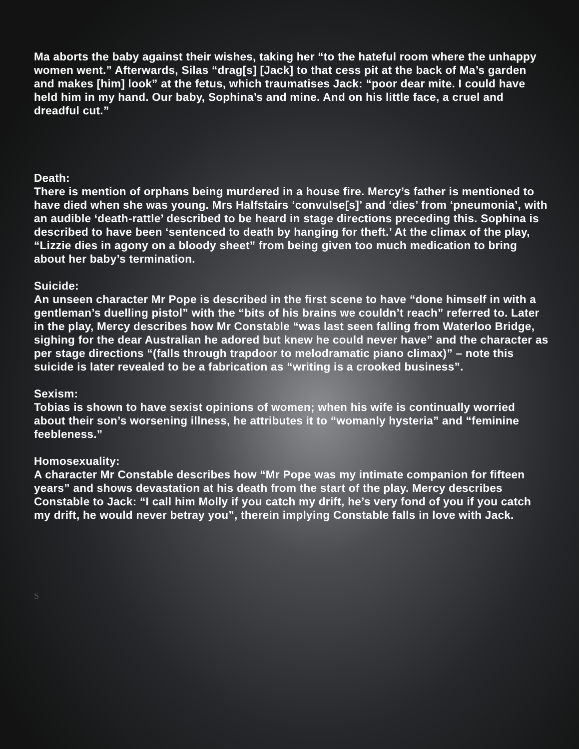Ma aborts the baby against their wishes, taking her “to the hateful room where the unhappy women went.” Afterwards, Silas “drag[s] [Jack] to that cess pit at the back of Ma’s garden and makes [him] look” at the fetus, which traumatises Jack: “poor dear mite. I could have held him in my hand. Our baby, Sophina’s and mine. And on his little face, a cruel and dreadful cut.”
Death:
There is mention of orphans being murdered in a house fire. Mercy’s father is mentioned to have died when she was young. Mrs Halfstairs ‘convulse[s]’ and ‘dies’ from ‘pneumonia’, with an audible ‘death-rattle’ described to be heard in stage directions preceding this. Sophina is described to have been ‘sentenced to death by hanging for theft.’ At the climax of the play, “Lizzie dies in agony on a bloody sheet” from being given too much medication to bring about her baby’s termination.
Suicide:
An unseen character Mr Pope is described in the first scene to have “done himself in with a gentleman’s duelling pistol” with the “bits of his brains we couldn’t reach” referred to. Later in the play, Mercy describes how Mr Constable “was last seen falling from Waterloo Bridge, sighing for the dear Australian he adored but knew he could never have” and the character as per stage directions “(falls through trapdoor to melodramatic piano climax)” – note this suicide is later revealed to be a fabrication as “writing is a crooked business”.
Sexism:
Tobias is shown to have sexist opinions of women; when his wife is continually worried about their son’s worsening illness, he attributes it to “womanly hysteria” and “feminine feebleness.”
Homosexuality:
A character Mr Constable describes how “Mr Pope was my intimate companion for fifteen years” and shows devastation at his death from the start of the play. Mercy describes Constable to Jack: “I call him Molly if you catch my drift, he’s very fond of you if you catch my drift, he would never betray you”, therein implying Constable falls in love with Jack.
S